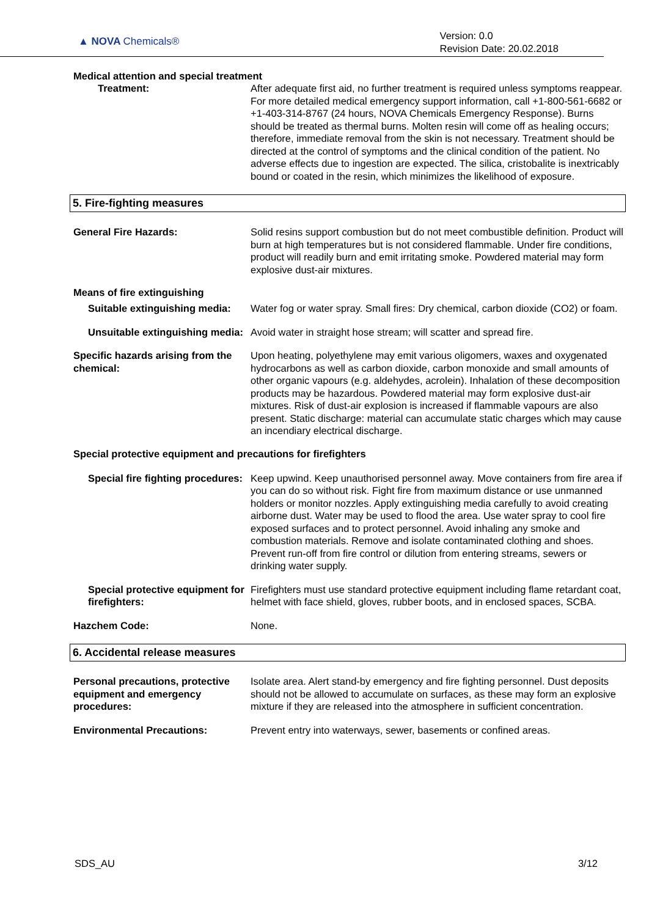▲ NOVA Chemicals®
Version: 0.0
Revision Date: 20.02.2018
Medical attention and special treatment
Treatment: After adequate first aid, no further treatment is required unless symptoms reappear. For more detailed medical emergency support information, call +1-800-561-6682 or +1-403-314-8767 (24 hours, NOVA Chemicals Emergency Response). Burns should be treated as thermal burns. Molten resin will come off as healing occurs; therefore, immediate removal from the skin is not necessary. Treatment should be directed at the control of symptoms and the clinical condition of the patient. No adverse effects due to ingestion are expected. The silica, cristobalite is inextricably bound or coated in the resin, which minimizes the likelihood of exposure.
5. Fire-fighting measures
General Fire Hazards: Solid resins support combustion but do not meet combustible definition. Product will burn at high temperatures but is not considered flammable. Under fire conditions, product will readily burn and emit irritating smoke. Powdered material may form explosive dust-air mixtures.
Means of fire extinguishing
Suitable extinguishing media:
Water fog or water spray. Small fires: Dry chemical, carbon dioxide (CO2) or foam.
Unsuitable extinguishing media:
Avoid water in straight hose stream; will scatter and spread fire.
Specific hazards arising from the chemical:
Upon heating, polyethylene may emit various oligomers, waxes and oxygenated hydrocarbons as well as carbon dioxide, carbon monoxide and small amounts of other organic vapours (e.g. aldehydes, acrolein). Inhalation of these decomposition products may be hazardous. Powdered material may form explosive dust-air mixtures. Risk of dust-air explosion is increased if flammable vapours are also present. Static discharge: material can accumulate static charges which may cause an incendiary electrical discharge.
Special protective equipment and precautions for firefighters
Special fire fighting procedures:
Keep upwind. Keep unauthorised personnel away. Move containers from fire area if you can do so without risk. Fight fire from maximum distance or use unmanned holders or monitor nozzles. Apply extinguishing media carefully to avoid creating airborne dust. Water may be used to flood the area. Use water spray to cool fire exposed surfaces and to protect personnel. Avoid inhaling any smoke and combustion materials. Remove and isolate contaminated clothing and shoes. Prevent run-off from fire control or dilution from entering streams, sewers or drinking water supply.
Special protective equipment for firefighters:
Firefighters must use standard protective equipment including flame retardant coat, helmet with face shield, gloves, rubber boots, and in enclosed spaces, SCBA.
Hazchem Code: None.
6. Accidental release measures
Personal precautions, protective equipment and emergency procedures:
Isolate area. Alert stand-by emergency and fire fighting personnel. Dust deposits should not be allowed to accumulate on surfaces, as these may form an explosive mixture if they are released into the atmosphere in sufficient concentration.
Environmental Precautions: Prevent entry into waterways, sewer, basements or confined areas.
SDS_AU 3/12